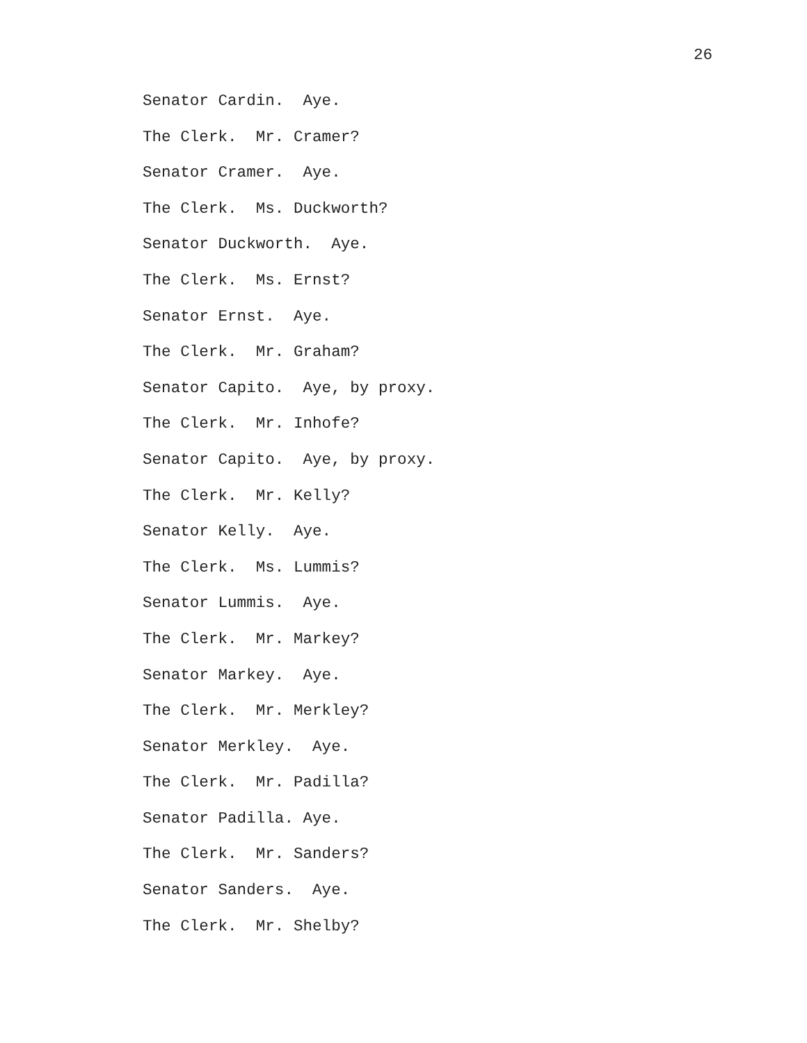26
Senator Cardin. Aye.
The Clerk. Mr. Cramer?
Senator Cramer. Aye.
The Clerk. Ms. Duckworth?
Senator Duckworth. Aye.
The Clerk. Ms. Ernst?
Senator Ernst. Aye.
The Clerk. Mr. Graham?
Senator Capito. Aye, by proxy.
The Clerk. Mr. Inhofe?
Senator Capito. Aye, by proxy.
The Clerk. Mr. Kelly?
Senator Kelly. Aye.
The Clerk. Ms. Lummis?
Senator Lummis. Aye.
The Clerk. Mr. Markey?
Senator Markey. Aye.
The Clerk. Mr. Merkley?
Senator Merkley. Aye.
The Clerk. Mr. Padilla?
Senator Padilla. Aye.
The Clerk. Mr. Sanders?
Senator Sanders. Aye.
The Clerk. Mr. Shelby?